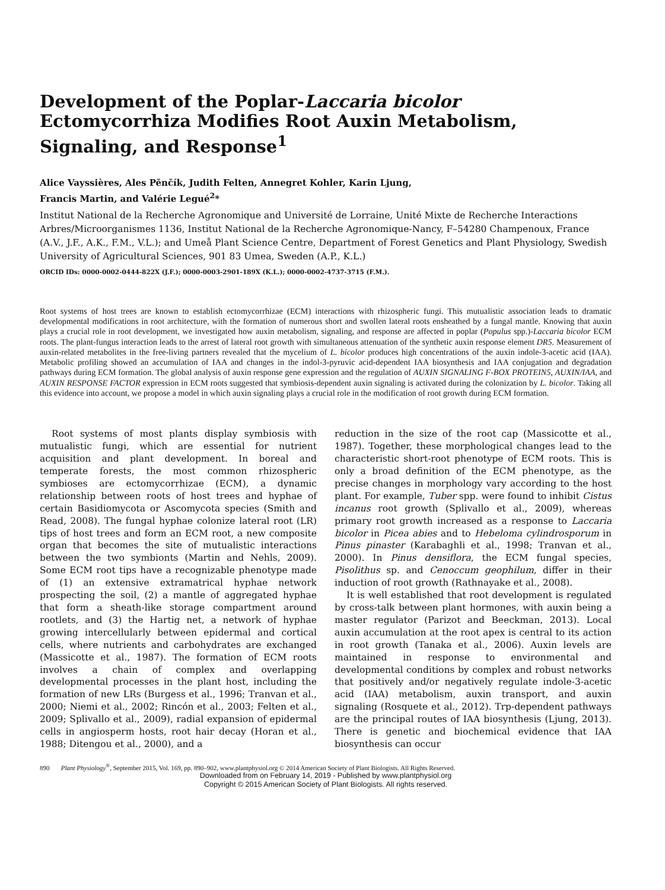Development of the Poplar-Laccaria bicolor Ectomycorrhiza Modifies Root Auxin Metabolism, Signaling, and Response<sup>1</sup>
Alice Vayssières, Ales Pěnčík, Judith Felten, Annegret Kohler, Karin Ljung,
Francis Martin, and Valérie Legué<sup>2</sup>*
Institut National de la Recherche Agronomique and Université de Lorraine, Unité Mixte de Recherche Interactions Arbres/Microorganismes 1136, Institut National de la Recherche Agronomique-Nancy, F–54280 Champenoux, France (A.V., J.F., A.K., F.M., V.L.); and Umeå Plant Science Centre, Department of Forest Genetics and Plant Physiology, Swedish University of Agricultural Sciences, 901 83 Umea, Sweden (A.P., K.L.)
ORCID IDs: 0000-0002-0444-822X (J.F.); 0000-0003-2901-189X (K.L.); 0000-0002-4737-3715 (F.M.).
Root systems of host trees are known to establish ectomycorrhizae (ECM) interactions with rhizospheric fungi. This mutualistic association leads to dramatic developmental modifications in root architecture, with the formation of numerous short and swollen lateral roots ensheathed by a fungal mantle. Knowing that auxin plays a crucial role in root development, we investigated how auxin metabolism, signaling, and response are affected in poplar (Populus spp.)-Laccaria bicolor ECM roots. The plant-fungus interaction leads to the arrest of lateral root growth with simultaneous attenuation of the synthetic auxin response element DR5. Measurement of auxin-related metabolites in the free-living partners revealed that the mycelium of L. bicolor produces high concentrations of the auxin indole-3-acetic acid (IAA). Metabolic profiling showed an accumulation of IAA and changes in the indol-3-pyruvic acid-dependent IAA biosynthesis and IAA conjugation and degradation pathways during ECM formation. The global analysis of auxin response gene expression and the regulation of AUXIN SIGNALING F-BOX PROTEIN5, AUXIN/IAA, and AUXIN RESPONSE FACTOR expression in ECM roots suggested that symbiosis-dependent auxin signaling is activated during the colonization by L. bicolor. Taking all this evidence into account, we propose a model in which auxin signaling plays a crucial role in the modification of root growth during ECM formation.
Root systems of most plants display symbiosis with mutualistic fungi, which are essential for nutrient acquisition and plant development. In boreal and temperate forests, the most common rhizospheric symbioses are ectomycorrhizae (ECM), a dynamic relationship between roots of host trees and hyphae of certain Basidiomycota or Ascomycota species (Smith and Read, 2008). The fungal hyphae colonize lateral root (LR) tips of host trees and form an ECM root, a new composite organ that becomes the site of mutualistic interactions between the two symbionts (Martin and Nehls, 2009). Some ECM root tips have a recognizable phenotype made of (1) an extensive extramatrical hyphae network prospecting the soil, (2) a mantle of aggregated hyphae that form a sheath-like storage compartment around rootlets, and (3) the Hartig net, a network of hyphae growing intercellularly between epidermal and cortical cells, where nutrients and carbohydrates are exchanged (Massicotte et al., 1987). The formation of ECM roots involves a chain of complex and overlapping developmental processes in the plant host, including the formation of new LRs (Burgess et al., 1996; Tranvan et al., 2000; Niemi et al., 2002; Rincón et al., 2003; Felten et al., 2009; Splivallo et al., 2009), radial expansion of epidermal cells in angiosperm hosts, root hair decay (Horan et al., 1988; Ditengou et al., 2000), and a
reduction in the size of the root cap (Massicotte et al., 1987). Together, these morphological changes lead to the characteristic short-root phenotype of ECM roots. This is only a broad definition of the ECM phenotype, as the precise changes in morphology vary according to the host plant. For example, Tuber spp. were found to inhibit Cistus incanus root growth (Splivallo et al., 2009), whereas primary root growth increased as a response to Laccaria bicolor in Picea abies and to Hebeloma cylindrosporum in Pinus pinaster (Karabaghli et al., 1998; Tranvan et al., 2000). In Pinus densiflora, the ECM fungal species, Pisolithus sp. and Cenoccum geophilum, differ in their induction of root growth (Rathnayake et al., 2008).
It is well established that root development is regulated by cross-talk between plant hormones, with auxin being a master regulator (Parizot and Beeckman, 2013). Local auxin accumulation at the root apex is central to its action in root growth (Tanaka et al., 2006). Auxin levels are maintained in response to environmental and developmental conditions by complex and robust networks that positively and/or negatively regulate indole-3-acetic acid (IAA) metabolism, auxin transport, and auxin signaling (Rosquete et al., 2012). Trp-dependent pathways are the principal routes of IAA biosynthesis (Ljung, 2013). There is genetic and biochemical evidence that IAA biosynthesis can occur
890 Plant Physiology<sup>®</sup>, September 2015, Vol. 169, pp. 890–902, www.plantphysiol.org © 2014 American Society of Plant Biologists. All Rights Reserved.
Downloaded from on February 14, 2019 - Published by www.plantphysiol.org
Copyright © 2015 American Society of Plant Biologists. All rights reserved.